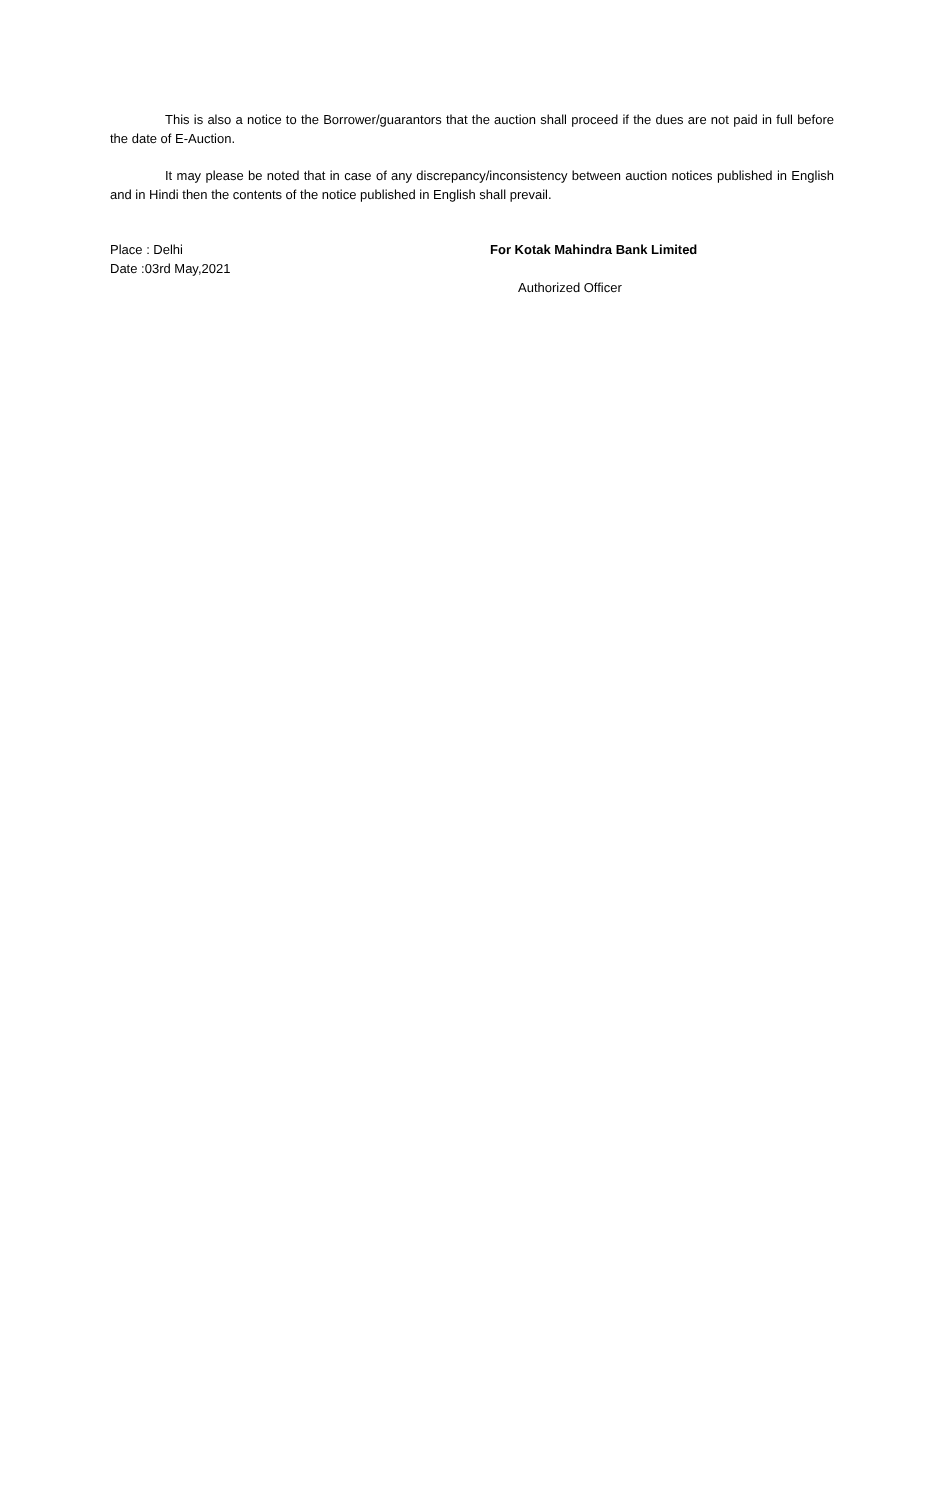This is also a notice to the Borrower/guarantors that the auction shall proceed if the dues are not paid in full before the date of E-Auction.
It may please be noted that in case of any discrepancy/inconsistency between auction notices published in English and in Hindi then the contents of the notice published in English shall prevail.
Place : Delhi
Date :03rd May,2021
For Kotak Mahindra Bank Limited
Authorized Officer